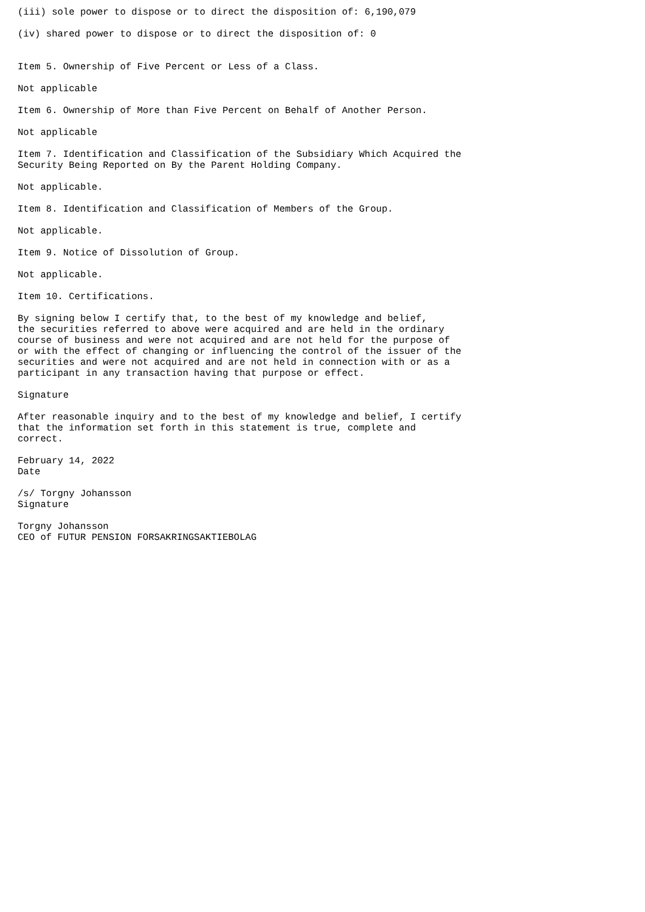(iii) sole power to dispose or to direct the disposition of: 6,190,079

(iv) shared power to dispose or to direct the disposition of: 0


Item 5. Ownership of Five Percent or Less of a Class.

Not applicable

Item 6. Ownership of More than Five Percent on Behalf of Another Person.

Not applicable

Item 7. Identification and Classification of the Subsidiary Which Acquired the
Security Being Reported on By the Parent Holding Company.

Not applicable.

Item 8. Identification and Classification of Members of the Group.

Not applicable.

Item 9. Notice of Dissolution of Group.

Not applicable.

Item 10. Certifications.

By signing below I certify that, to the best of my knowledge and belief,
the securities referred to above were acquired and are held in the ordinary
course of business and were not acquired and are not held for the purpose of
or with the effect of changing or influencing the control of the issuer of the
securities and were not acquired and are not held in connection with or as a
participant in any transaction having that purpose or effect.

Signature

After reasonable inquiry and to the best of my knowledge and belief, I certify
that the information set forth in this statement is true, complete and
correct.

February 14, 2022
Date

/s/ Torgny Johansson
Signature

Torgny Johansson
CEO of FUTUR PENSION FORSAKRINGSAKTIEBOLAG